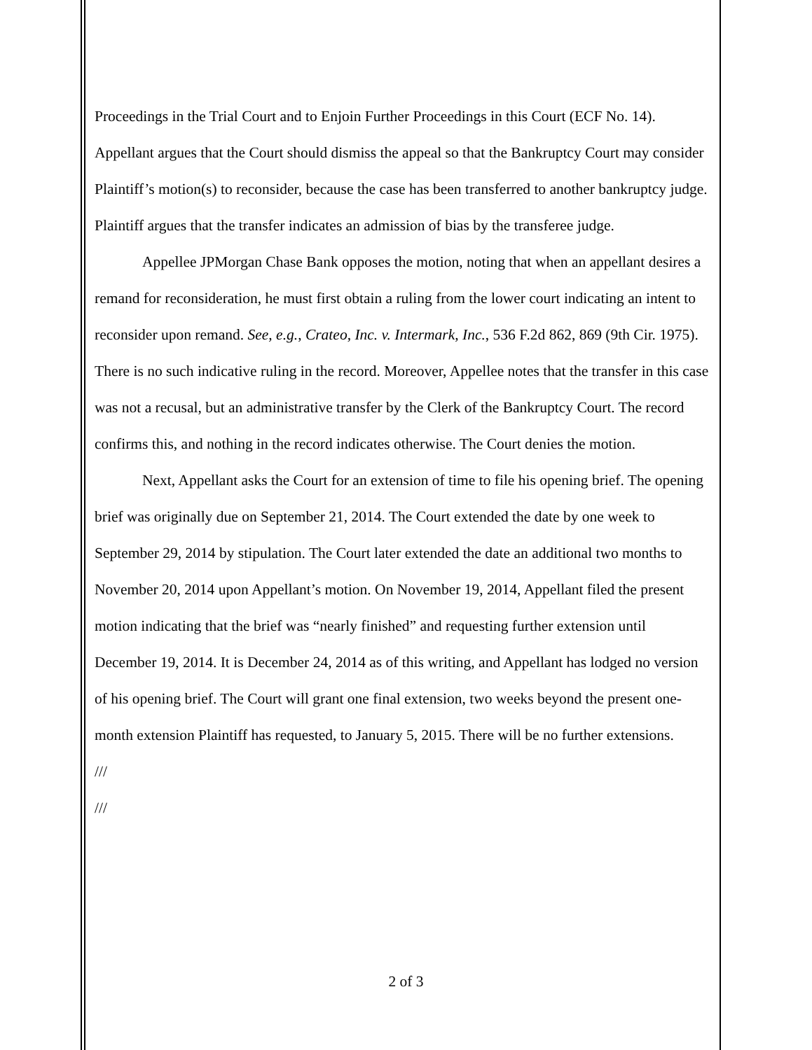Proceedings in the Trial Court and to Enjoin Further Proceedings in this Court (ECF No. 14). Appellant argues that the Court should dismiss the appeal so that the Bankruptcy Court may consider Plaintiff’s motion(s) to reconsider, because the case has been transferred to another bankruptcy judge. Plaintiff argues that the transfer indicates an admission of bias by the transferee judge.
Appellee JPMorgan Chase Bank opposes the motion, noting that when an appellant desires a remand for reconsideration, he must first obtain a ruling from the lower court indicating an intent to reconsider upon remand. See, e.g., Crateo, Inc. v. Intermark, Inc., 536 F.2d 862, 869 (9th Cir. 1975). There is no such indicative ruling in the record. Moreover, Appellee notes that the transfer in this case was not a recusal, but an administrative transfer by the Clerk of the Bankruptcy Court. The record confirms this, and nothing in the record indicates otherwise. The Court denies the motion.
Next, Appellant asks the Court for an extension of time to file his opening brief. The opening brief was originally due on September 21, 2014. The Court extended the date by one week to September 29, 2014 by stipulation. The Court later extended the date an additional two months to November 20, 2014 upon Appellant’s motion. On November 19, 2014, Appellant filed the present motion indicating that the brief was “nearly finished” and requesting further extension until December 19, 2014. It is December 24, 2014 as of this writing, and Appellant has lodged no version of his opening brief. The Court will grant one final extension, two weeks beyond the present one-month extension Plaintiff has requested, to January 5, 2015. There will be no further extensions.
///
///
2 of 3